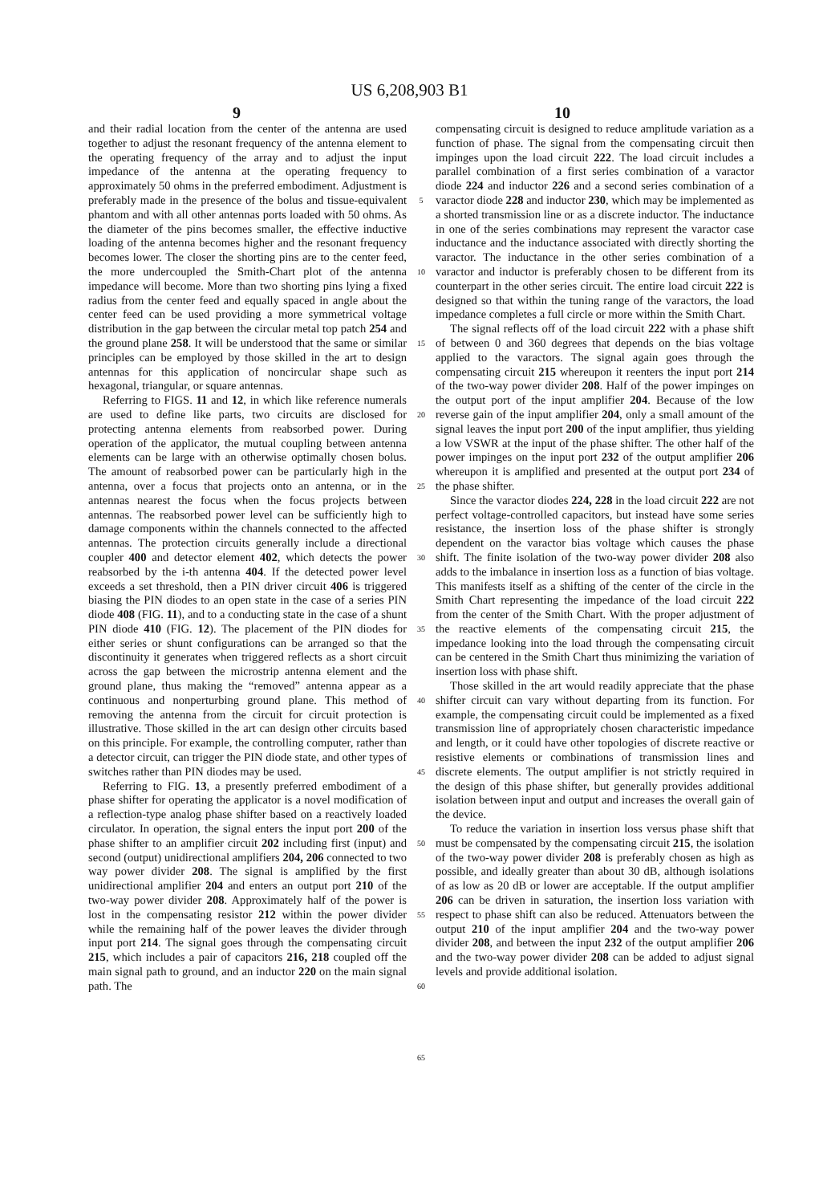US 6,208,903 B1
9 10
and their radial location from the center of the antenna are used together to adjust the resonant frequency of the antenna element to the operating frequency of the array and to adjust the input impedance of the antenna at the operating frequency to approximately 50 ohms in the preferred embodiment. Adjustment is preferably made in the presence of the bolus and tissue-equivalent phantom and with all other antennas ports loaded with 50 ohms. As the diameter of the pins becomes smaller, the effective inductive loading of the antenna becomes higher and the resonant frequency becomes lower. The closer the shorting pins are to the center feed, the more undercoupled the Smith-Chart plot of the antenna impedance will become. More than two shorting pins lying a fixed radius from the center feed and equally spaced in angle about the center feed can be used providing a more symmetrical voltage distribution in the gap between the circular metal top patch 254 and the ground plane 258. It will be understood that the same or similar principles can be employed by those skilled in the art to design antennas for this application of noncircular shape such as hexagonal, triangular, or square antennas.
Referring to FIGS. 11 and 12, in which like reference numerals are used to define like parts, two circuits are disclosed for protecting antenna elements from reabsorbed power. During operation of the applicator, the mutual coupling between antenna elements can be large with an otherwise optimally chosen bolus. The amount of reabsorbed power can be particularly high in the antenna, over a focus that projects onto an antenna, or in the antennas nearest the focus when the focus projects between antennas. The reabsorbed power level can be sufficiently high to damage components within the channels connected to the affected antennas. The protection circuits generally include a directional coupler 400 and detector element 402, which detects the power reabsorbed by the i-th antenna 404. If the detected power level exceeds a set threshold, then a PIN driver circuit 406 is triggered biasing the PIN diodes to an open state in the case of a series PIN diode 408 (FIG. 11), and to a conducting state in the case of a shunt PIN diode 410 (FIG. 12). The placement of the PIN diodes for either series or shunt configurations can be arranged so that the discontinuity it generates when triggered reflects as a short circuit across the gap between the microstrip antenna element and the ground plane, thus making the “removed” antenna appear as a continuous and nonperturbing ground plane. This method of removing the antenna from the circuit for circuit protection is illustrative. Those skilled in the art can design other circuits based on this principle. For example, the controlling computer, rather than a detector circuit, can trigger the PIN diode state, and other types of switches rather than PIN diodes may be used.
Referring to FIG. 13, a presently preferred embodiment of a phase shifter for operating the applicator is a novel modification of a reflection-type analog phase shifter based on a reactively loaded circulator. In operation, the signal enters the input port 200 of the phase shifter to an amplifier circuit 202 including first (input) and second (output) unidirectional amplifiers 204, 206 connected to two way power divider 208. The signal is amplified by the first unidirectional amplifier 204 and enters an output port 210 of the two-way power divider 208. Approximately half of the power is lost in the compensating resistor 212 within the power divider while the remaining half of the power leaves the divider through input port 214. The signal goes through the compensating circuit 215, which includes a pair of capacitors 216, 218 coupled off the main signal path to ground, and an inductor 220 on the main signal path. The
5
10
15
20
25
30
35
40
45
50
55
60
65
compensating circuit is designed to reduce amplitude variation as a function of phase. The signal from the compensating circuit then impinges upon the load circuit 222. The load circuit includes a parallel combination of a first series combination of a varactor diode 224 and inductor 226 and a second series combination of a varactor diode 228 and inductor 230, which may be implemented as a shorted transmission line or as a discrete inductor. The inductance in one of the series combinations may represent the varactor case inductance and the inductance associated with directly shorting the varactor. The inductance in the other series combination of a varactor and inductor is preferably chosen to be different from its counterpart in the other series circuit. The entire load circuit 222 is designed so that within the tuning range of the varactors, the load impedance completes a full circle or more within the Smith Chart.
The signal reflects off of the load circuit 222 with a phase shift of between 0 and 360 degrees that depends on the bias voltage applied to the varactors. The signal again goes through the compensating circuit 215 whereupon it reenters the input port 214 of the two-way power divider 208. Half of the power impinges on the output port of the input amplifier 204. Because of the low reverse gain of the input amplifier 204, only a small amount of the signal leaves the input port 200 of the input amplifier, thus yielding a low VSWR at the input of the phase shifter. The other half of the power impinges on the input port 232 of the output amplifier 206 whereupon it is amplified and presented at the output port 234 of the phase shifter.
Since the varactor diodes 224, 228 in the load circuit 222 are not perfect voltage-controlled capacitors, but instead have some series resistance, the insertion loss of the phase shifter is strongly dependent on the varactor bias voltage which causes the phase shift. The finite isolation of the two-way power divider 208 also adds to the imbalance in insertion loss as a function of bias voltage. This manifests itself as a shifting of the center of the circle in the Smith Chart representing the impedance of the load circuit 222 from the center of the Smith Chart. With the proper adjustment of the reactive elements of the compensating circuit 215, the impedance looking into the load through the compensating circuit can be centered in the Smith Chart thus minimizing the variation of insertion loss with phase shift.
Those skilled in the art would readily appreciate that the phase shifter circuit can vary without departing from its function. For example, the compensating circuit could be implemented as a fixed transmission line of appropriately chosen characteristic impedance and length, or it could have other topologies of discrete reactive or resistive elements or combinations of transmission lines and discrete elements. The output amplifier is not strictly required in the design of this phase shifter, but generally provides additional isolation between input and output and increases the overall gain of the device.
To reduce the variation in insertion loss versus phase shift that must be compensated by the compensating circuit 215, the isolation of the two-way power divider 208 is preferably chosen as high as possible, and ideally greater than about 30 dB, although isolations of as low as 20 dB or lower are acceptable. If the output amplifier 206 can be driven in saturation, the insertion loss variation with respect to phase shift can also be reduced. Attenuators between the output 210 of the input amplifier 204 and the two-way power divider 208, and between the input 232 of the output amplifier 206 and the two-way power divider 208 can be added to adjust signal levels and provide additional isolation.